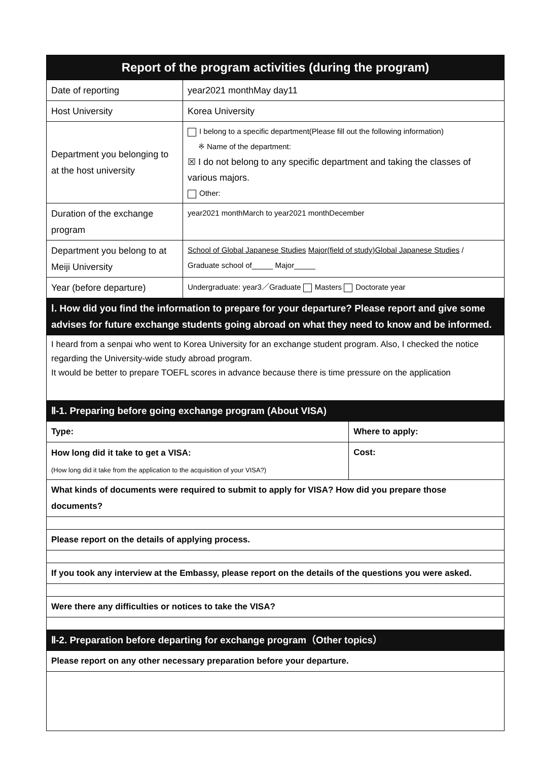| Report of the program activities (during the program) | | |
| --- | --- | --- |
| Date of reporting | year2021 monthMay day11 | |
| Host University | Korea University | |
| Department you belonging to at the host university | I belong to a specific department(Please fill out the following information) ※ Name of the department: ☒ I do not belong to any specific department and taking the classes of various majors. Other: | |
| Duration of the exchange program | year2021 monthMarch to year2021 monthDecember | |
| Department you belong to at Meiji University | School of Global Japanese Studies Major(field of study)Global Japanese Studies / Graduate school of_____ Major_____ | |
| Year (before departure) | Undergraduate: year3／Graduate Masters Doctorate year | |
| Ⅰ. How did you find the information to prepare for your departure? Please report and give some advises for future exchange students going abroad on what they need to know and be informed. | | |
| I heard from a senpai who went to Korea University for an exchange student program. Also, I checked the notice regarding the University-wide study abroad program. It would be better to prepare TOEFL scores in advance because there is time pressure on the application | | |
| Ⅱ-1. Preparing before going exchange program (About VISA) | | |
| Type: | | Where to apply: |
| How long did it take to get a VISA: (How long did it take from the application to the acquisition of your VISA?) | | Cost: |
| What kinds of documents were required to submit to apply for VISA? How did you prepare those documents? | | |
| Please report on the details of applying process. | | |
| If you took any interview at the Embassy, please report on the details of the questions you were asked. | | |
| Were there any difficulties or notices to take the VISA? | | |
| Ⅱ-2. Preparation before departing for exchange program（Other topics） | | |
| Please report on any other necessary preparation before your departure. | | |